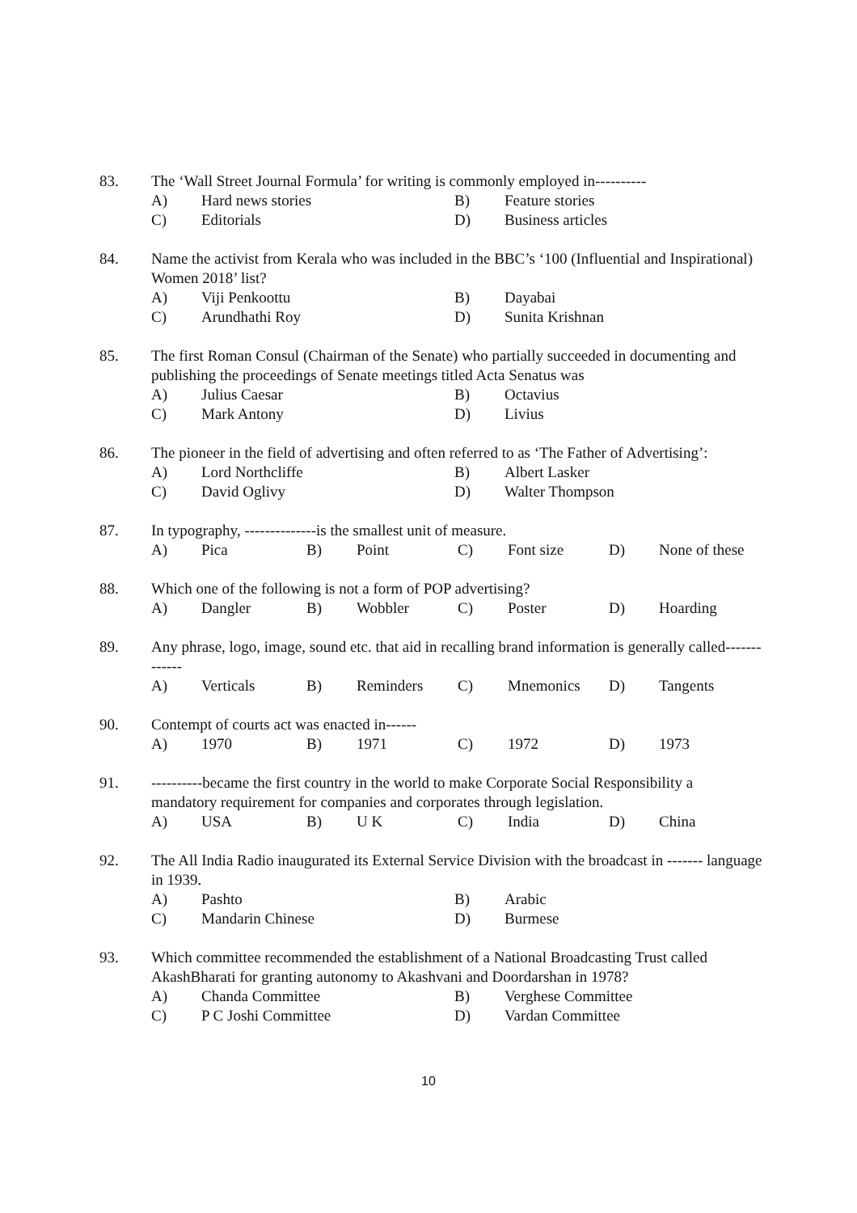83. The ‘Wall Street Journal Formula’ for writing is commonly employed in----------
A) Hard news stories B) Feature stories C) Editorials D) Business articles
84. Name the activist from Kerala who was included in the BBC’s ‘100 (Influential and Inspirational) Women 2018’ list?
A) Viji Penkoottu B) Dayabai C) Arundhathi Roy D) Sunita Krishnan
85. The first Roman Consul (Chairman of the Senate) who partially succeeded in documenting and publishing the proceedings of Senate meetings titled Acta Senatus was
A) Julius Caesar B) Octavius C) Mark Antony D) Livius
86. The pioneer in the field of advertising and often referred to as ‘The Father of Advertising’:
A) Lord Northcliffe B) Albert Lasker C) David Oglivy D) Walter Thompson
87. In typography, --------------is the smallest unit of measure.
A) Pica B) Point C) Font size D) None of these
88. Which one of the following is not a form of POP advertising?
A) Dangler B) Wobbler C) Poster D) Hoarding
89. Any phrase, logo, image, sound etc. that aid in recalling brand information is generally called-------------
A) Verticals B) Reminders C) Mnemonics D) Tangents
90. Contempt of courts act was enacted in------
A) 1970 B) 1971 C) 1972 D) 1973
91. ----------became the first country in the world to make Corporate Social Responsibility a mandatory requirement for companies and corporates through legislation.
A) USA B) U K C) India D) China
92. The All India Radio inaugurated its External Service Division with the broadcast in ------- language in 1939.
A) Pashto B) Arabic C) Mandarin Chinese D) Burmese
93. Which committee recommended the establishment of a National Broadcasting Trust called AkashBharati for granting autonomy to Akashvani and Doordarshan in 1978?
A) Chanda Committee B) Verghese Committee C) P C Joshi Committee D) Vardan Committee
10